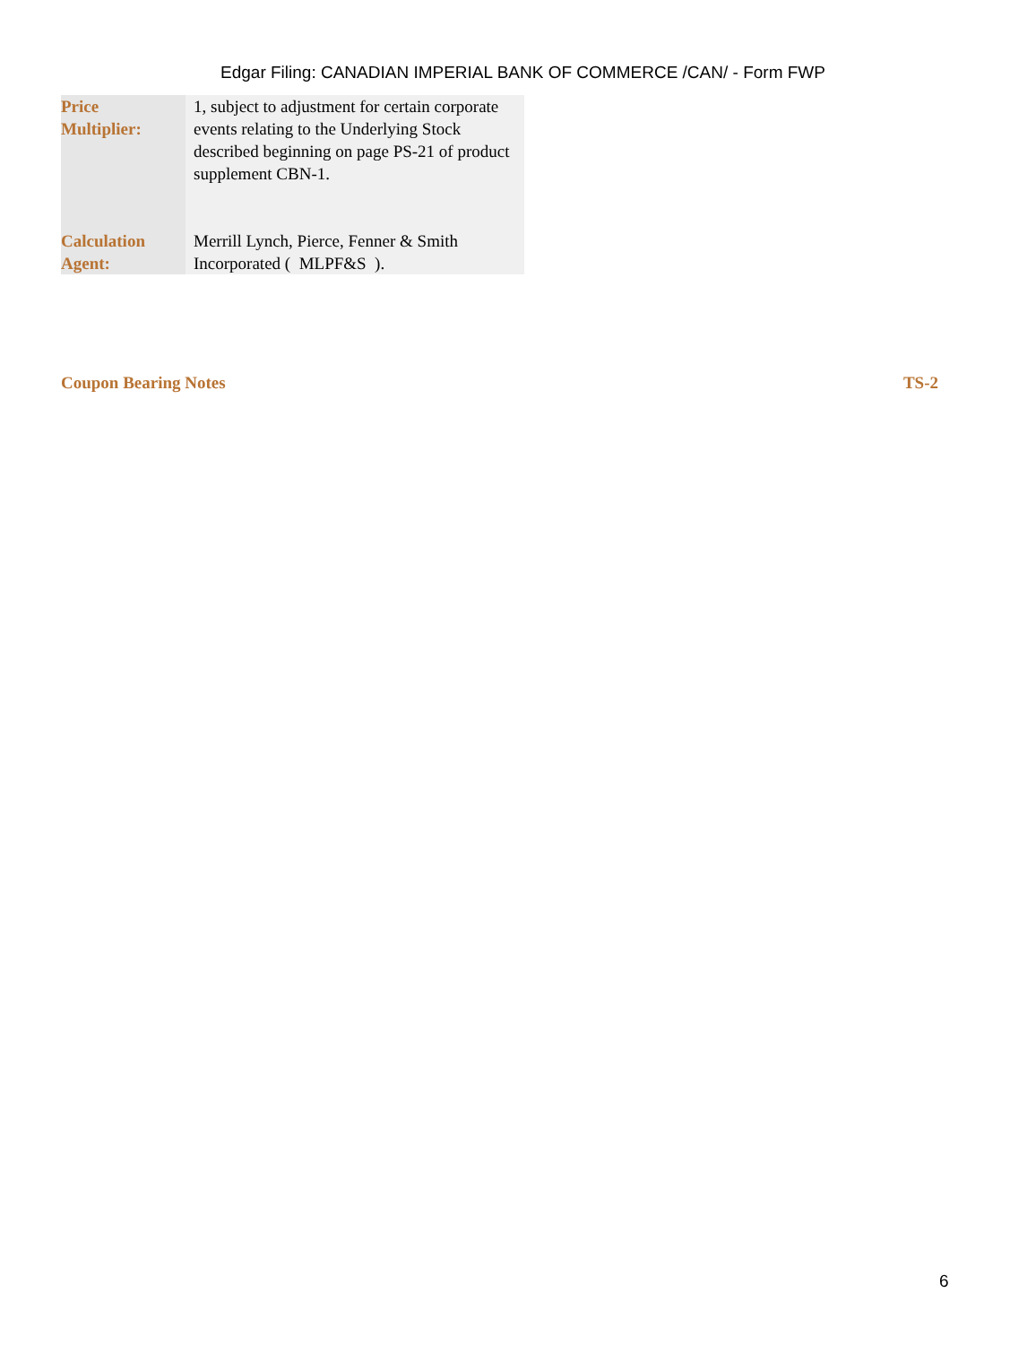Edgar Filing: CANADIAN IMPERIAL BANK OF COMMERCE /CAN/ - Form FWP
| Price Multiplier: | 1, subject to adjustment for certain corporate events relating to the Underlying Stock described beginning on page PS-21 of product supplement CBN-1. |
| Calculation Agent: | Merrill Lynch, Pierce, Fenner & Smith Incorporated ( MLPF&S ). |
Coupon Bearing Notes TS-2
6